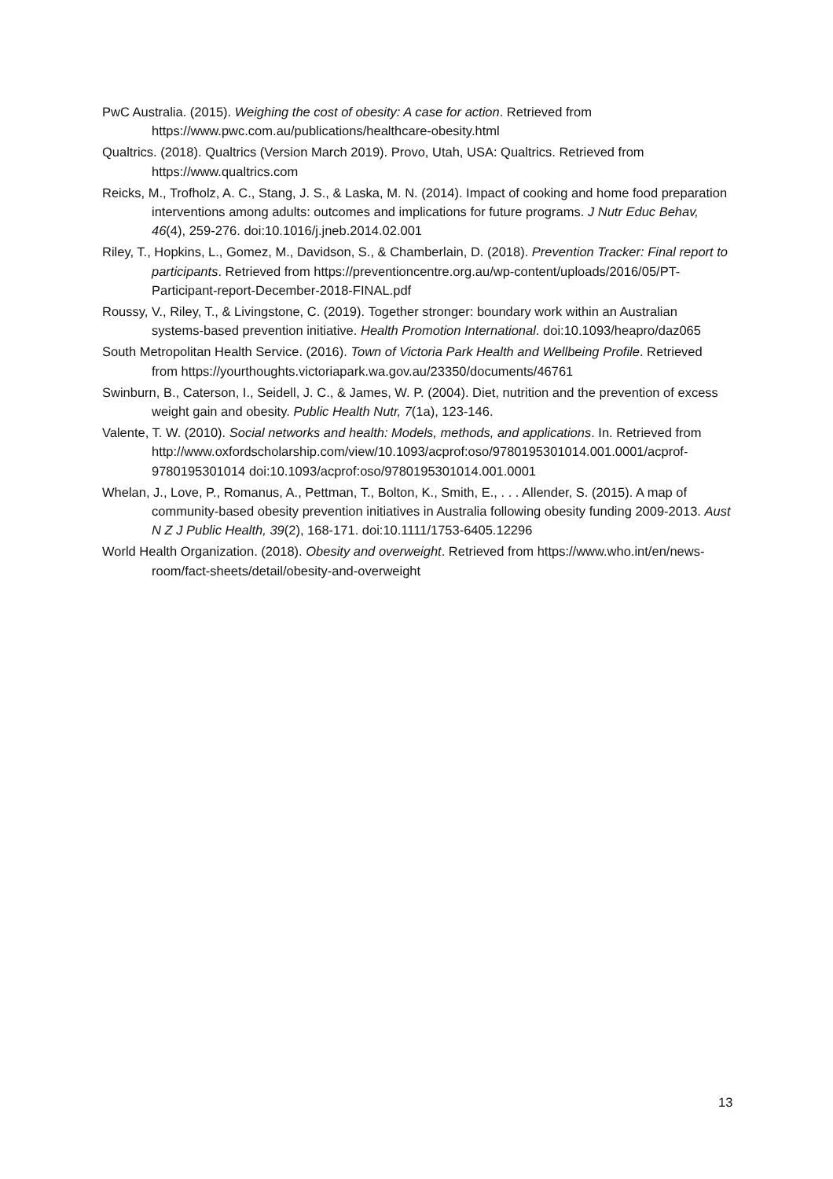PwC Australia. (2015). Weighing the cost of obesity: A case for action. Retrieved from https://www.pwc.com.au/publications/healthcare-obesity.html
Qualtrics. (2018). Qualtrics (Version March 2019). Provo, Utah, USA: Qualtrics. Retrieved from https://www.qualtrics.com
Reicks, M., Trofholz, A. C., Stang, J. S., & Laska, M. N. (2014). Impact of cooking and home food preparation interventions among adults: outcomes and implications for future programs. J Nutr Educ Behav, 46(4), 259-276. doi:10.1016/j.jneb.2014.02.001
Riley, T., Hopkins, L., Gomez, M., Davidson, S., & Chamberlain, D. (2018). Prevention Tracker: Final report to participants. Retrieved from https://preventioncentre.org.au/wp-content/uploads/2016/05/PT-Participant-report-December-2018-FINAL.pdf
Roussy, V., Riley, T., & Livingstone, C. (2019). Together stronger: boundary work within an Australian systems-based prevention initiative. Health Promotion International. doi:10.1093/heapro/daz065
South Metropolitan Health Service. (2016). Town of Victoria Park Health and Wellbeing Profile. Retrieved from https://yourthoughts.victoriapark.wa.gov.au/23350/documents/46761
Swinburn, B., Caterson, I., Seidell, J. C., & James, W. P. (2004). Diet, nutrition and the prevention of excess weight gain and obesity. Public Health Nutr, 7(1a), 123-146.
Valente, T. W. (2010). Social networks and health: Models, methods, and applications. In. Retrieved from
http://www.oxfordscholarship.com/view/10.1093/acprof:oso/9780195301014.001.0001/acprof-9780195301014 doi:10.1093/acprof:oso/9780195301014.001.0001
Whelan, J., Love, P., Romanus, A., Pettman, T., Bolton, K., Smith, E., . . . Allender, S. (2015). A map of community-based obesity prevention initiatives in Australia following obesity funding 2009-2013. Aust N Z J Public Health, 39(2), 168-171. doi:10.1111/1753-6405.12296
World Health Organization. (2018). Obesity and overweight. Retrieved from https://www.who.int/en/news-room/fact-sheets/detail/obesity-and-overweight
13